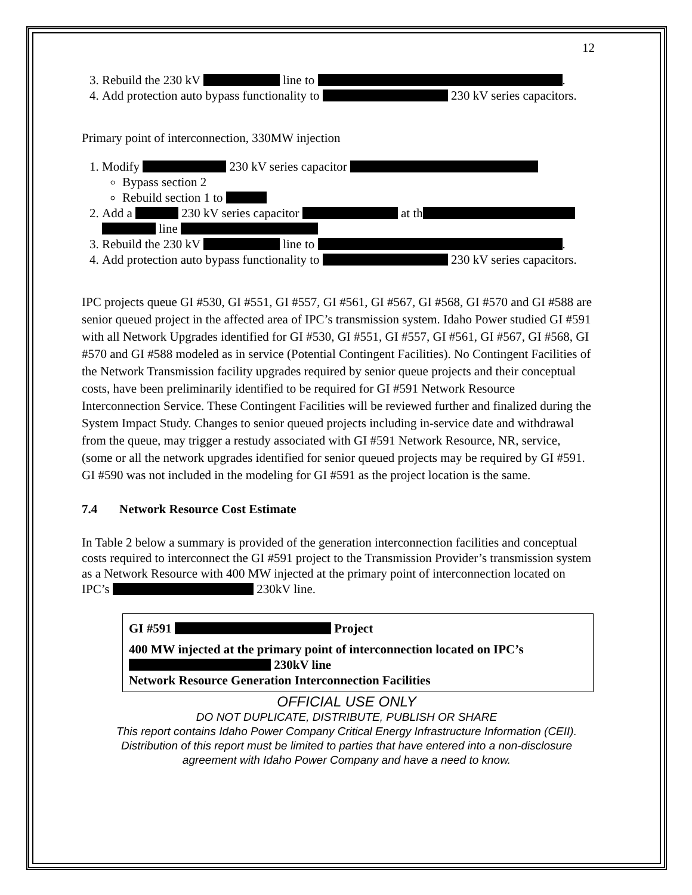12
3. Rebuild the 230 kV line to .
4. Add protection auto bypass functionality to 230 kV series capacitors.
Primary point of interconnection, 330MW injection
1. Modify 230 kV series capacitor
Bypass section 2
Rebuild section 1 to
2. Add a 230 kV series capacitor at th line
3. Rebuild the 230 kV line to .
4. Add protection auto bypass functionality to 230 kV series capacitors.
IPC projects queue GI #530, GI #551, GI #557, GI #561, GI #567, GI #568, GI #570 and GI #588 are senior queued project in the affected area of IPC’s transmission system. Idaho Power studied GI #591 with all Network Upgrades identified for GI #530, GI #551, GI #557, GI #561, GI #567, GI #568, GI #570 and GI #588 modeled as in service (Potential Contingent Facilities). No Contingent Facilities of the Network Transmission facility upgrades required by senior queue projects and their conceptual costs, have been preliminarily identified to be required for GI #591 Network Resource Interconnection Service. These Contingent Facilities will be reviewed further and finalized during the System Impact Study. Changes to senior queued projects including in-service date and withdrawal from the queue, may trigger a restudy associated with GI #591 Network Resource, NR, service, (some or all the network upgrades identified for senior queued projects may be required by GI #591. GI #590 was not included in the modeling for GI #591 as the project location is the same.
7.4 Network Resource Cost Estimate
In Table 2 below a summary is provided of the generation interconnection facilities and conceptual costs required to interconnect the GI #591 project to the Transmission Provider’s transmission system as a Network Resource with 400 MW injected at the primary point of interconnection located on IPC’s 230kV line.
| GI #591 Project 400 MW injected at the primary point of interconnection located on IPC’s 230kV line Network Resource Generation Interconnection Facilities |
OFFICIAL USE ONLY
DO NOT DUPLICATE, DISTRIBUTE, PUBLISH OR SHARE
This report contains Idaho Power Company Critical Energy Infrastructure Information (CEII).
Distribution of this report must be limited to parties that have entered into a non-disclosure
agreement with Idaho Power Company and have a need to know.